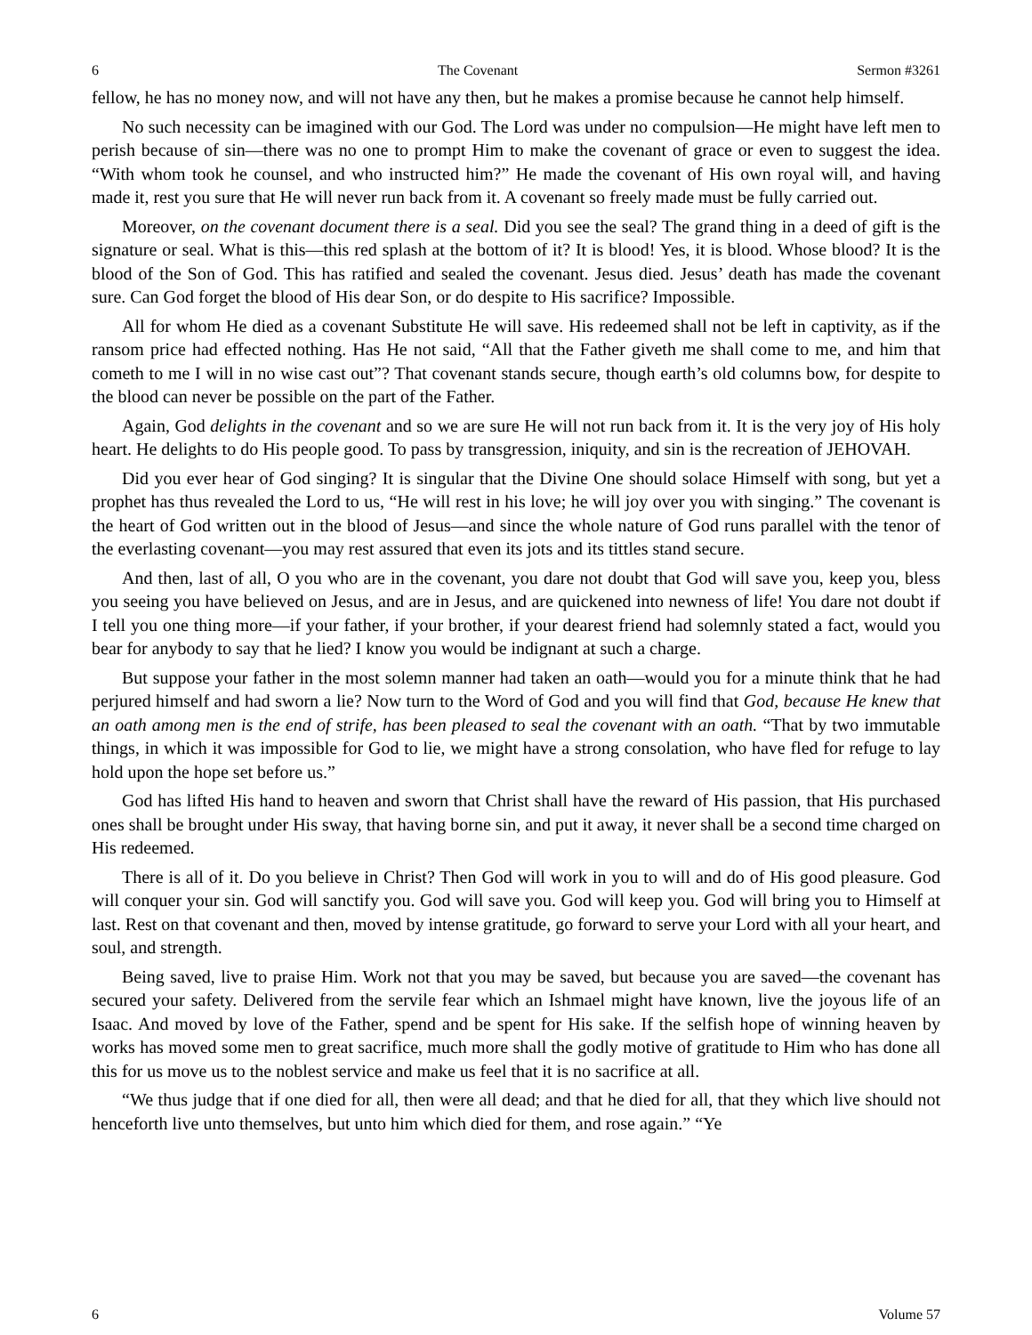6 The Covenant Sermon #3261
fellow, he has no money now, and will not have any then, but he makes a promise because he cannot help himself.
No such necessity can be imagined with our God. The Lord was under no compulsion—He might have left men to perish because of sin—there was no one to prompt Him to make the covenant of grace or even to suggest the idea. “With whom took he counsel, and who instructed him?” He made the covenant of His own royal will, and having made it, rest you sure that He will never run back from it. A covenant so freely made must be fully carried out.
Moreover, on the covenant document there is a seal. Did you see the seal? The grand thing in a deed of gift is the signature or seal. What is this—this red splash at the bottom of it? It is blood! Yes, it is blood. Whose blood? It is the blood of the Son of God. This has ratified and sealed the covenant. Jesus died. Jesus’ death has made the covenant sure. Can God forget the blood of His dear Son, or do despite to His sacrifice? Impossible.
All for whom He died as a covenant Substitute He will save. His redeemed shall not be left in captivity, as if the ransom price had effected nothing. Has He not said, “All that the Father giveth me shall come to me, and him that cometh to me I will in no wise cast out”? That covenant stands secure, though earth’s old columns bow, for despite to the blood can never be possible on the part of the Father.
Again, God delights in the covenant and so we are sure He will not run back from it. It is the very joy of His holy heart. He delights to do His people good. To pass by transgression, iniquity, and sin is the recreation of JEHOVAH.
Did you ever hear of God singing? It is singular that the Divine One should solace Himself with song, but yet a prophet has thus revealed the Lord to us, “He will rest in his love; he will joy over you with singing.” The covenant is the heart of God written out in the blood of Jesus—and since the whole nature of God runs parallel with the tenor of the everlasting covenant—you may rest assured that even its jots and its tittles stand secure.
And then, last of all, O you who are in the covenant, you dare not doubt that God will save you, keep you, bless you seeing you have believed on Jesus, and are in Jesus, and are quickened into newness of life! You dare not doubt if I tell you one thing more—if your father, if your brother, if your dearest friend had solemnly stated a fact, would you bear for anybody to say that he lied? I know you would be indignant at such a charge.
But suppose your father in the most solemn manner had taken an oath—would you for a minute think that he had perjured himself and had sworn a lie? Now turn to the Word of God and you will find that God, because He knew that an oath among men is the end of strife, has been pleased to seal the covenant with an oath. “That by two immutable things, in which it was impossible for God to lie, we might have a strong consolation, who have fled for refuge to lay hold upon the hope set before us.”
God has lifted His hand to heaven and sworn that Christ shall have the reward of His passion, that His purchased ones shall be brought under His sway, that having borne sin, and put it away, it never shall be a second time charged on His redeemed.
There is all of it. Do you believe in Christ? Then God will work in you to will and do of His good pleasure. God will conquer your sin. God will sanctify you. God will save you. God will keep you. God will bring you to Himself at last. Rest on that covenant and then, moved by intense gratitude, go forward to serve your Lord with all your heart, and soul, and strength.
Being saved, live to praise Him. Work not that you may be saved, but because you are saved—the covenant has secured your safety. Delivered from the servile fear which an Ishmael might have known, live the joyous life of an Isaac. And moved by love of the Father, spend and be spent for His sake. If the selfish hope of winning heaven by works has moved some men to great sacrifice, much more shall the godly motive of gratitude to Him who has done all this for us move us to the noblest service and make us feel that it is no sacrifice at all.
“We thus judge that if one died for all, then were all dead; and that he died for all, that they which live should not henceforth live unto themselves, but unto him which died for them, and rose again.” “Ye
6 Volume 57